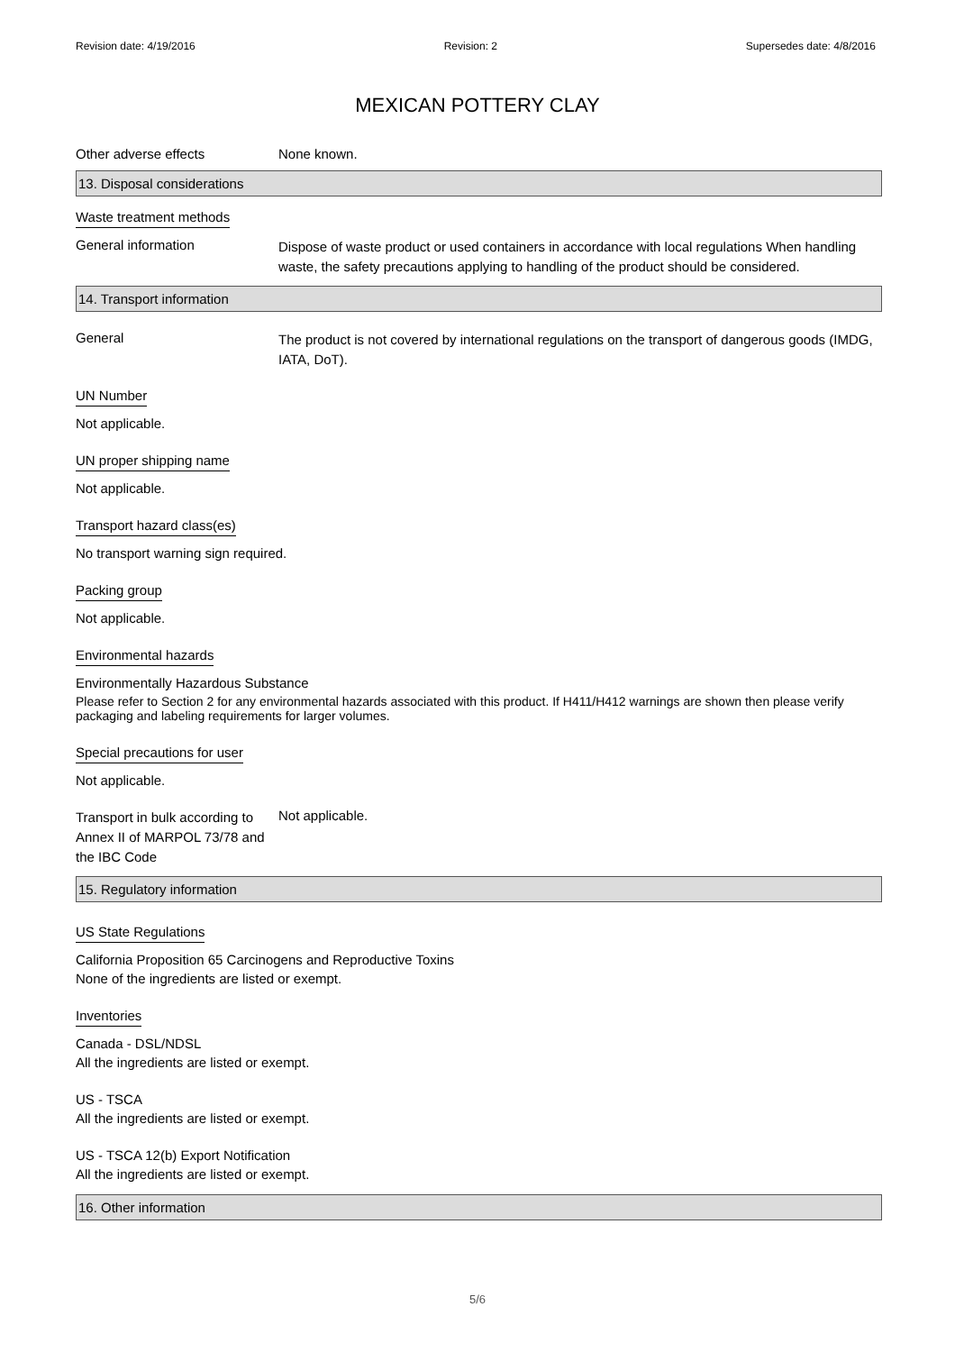Revision date: 4/19/2016 Revision: 2 Supersedes date: 4/8/2016
MEXICAN POTTERY CLAY
Other adverse effects None known.
13. Disposal considerations
Waste treatment methods
General information
Dispose of waste product or used containers in accordance with local regulations When handling waste, the safety precautions applying to handling of the product should be considered.
14. Transport information
General
The product is not covered by international regulations on the transport of dangerous goods (IMDG, IATA, DoT).
UN Number
Not applicable.
UN proper shipping name
Not applicable.
Transport hazard class(es)
No transport warning sign required.
Packing group
Not applicable.
Environmental hazards
Environmentally Hazardous Substance
Please refer to Section 2 for any environmental hazards associated with this product. If H411/H412 warnings are shown then please verify packaging and labeling requirements for larger volumes.
Special precautions for user
Not applicable.
Transport in bulk according to Annex II of MARPOL 73/78 and the IBC Code
Not applicable.
15. Regulatory information
US State Regulations
California Proposition 65 Carcinogens and Reproductive Toxins
None of the ingredients are listed or exempt.
Inventories
Canada - DSL/NDSL
All the ingredients are listed or exempt.
US - TSCA
All the ingredients are listed or exempt.
US - TSCA 12(b) Export Notification
All the ingredients are listed or exempt.
16. Other information
5/6